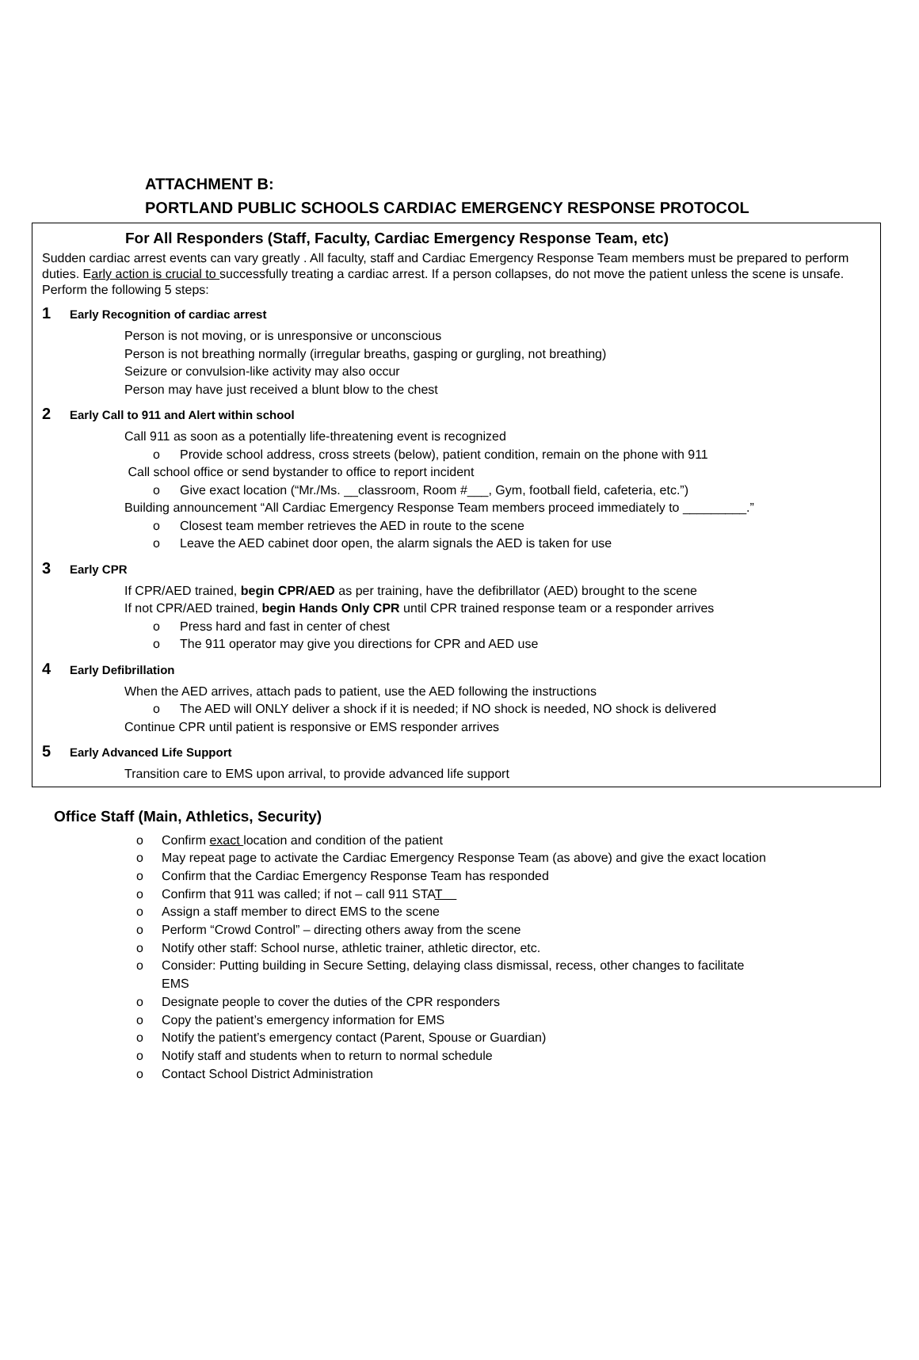ATTACHMENT B:
PORTLAND PUBLIC SCHOOLS CARDIAC EMERGENCY RESPONSE PROTOCOL
For All Responders (Staff, Faculty, Cardiac Emergency Response Team, etc)
Sudden cardiac arrest events can vary greatly . All faculty, staff and Cardiac Emergency Response Team members must be prepared to perform duties. Early action is crucial to successfully treating a cardiac arrest. If a person collapses, do not move the patient unless the scene is unsafe. Perform the following 5 steps:
1 Early Recognition of cardiac arrest
Person is not moving, or is unresponsive or unconscious
Person is not breathing normally (irregular breaths, gasping or gurgling, not breathing)
Seizure or convulsion-like activity may also occur
Person may have just received a blunt blow to the chest
2 Early Call to 911 and Alert within school
Call 911 as soon as a potentially life-threatening event is recognized
o Provide school address, cross streets (below), patient condition, remain on the phone with 911
Call school office or send bystander to office to report incident
o Give exact location (“Mr./Ms. __classroom, Room #___, Gym, football field, cafeteria, etc.”)
Building announcement “All Cardiac Emergency Response Team members proceed immediately to _________.”
o Closest team member retrieves the AED in route to the scene
o Leave the AED cabinet door open, the alarm signals the AED is taken for use
3 Early CPR
If CPR/AED trained, begin CPR/AED as per training, have the defibrillator (AED) brought to the scene
If not CPR/AED trained, begin Hands Only CPR until CPR trained response team or a responder arrives
o Press hard and fast in center of chest
o The 911 operator may give you directions for CPR and AED use
4 Early Defibrillation
When the AED arrives, attach pads to patient, use the AED following the instructions
o The AED will ONLY deliver a shock if it is needed; if NO shock is needed, NO shock is delivered
Continue CPR until patient is responsive or EMS responder arrives
5 Early Advanced Life Support
Transition care to EMS upon arrival, to provide advanced life support
Office Staff (Main, Athletics, Security)
o Confirm exact location and condition of the patient
o May repeat page to activate the Cardiac Emergency Response Team (as above) and give the exact location
o Confirm that the Cardiac Emergency Response Team has responded
o Confirm that 911 was called; if not – call 911 STAT
o Assign a staff member to direct EMS to the scene
o Perform “Crowd Control” – directing others away from the scene
o Notify other staff: School nurse, athletic trainer, athletic director, etc.
o Consider: Putting building in Secure Setting, delaying class dismissal, recess, other changes to facilitate
EMS
o Designate people to cover the duties of the CPR responders
o Copy the patient’s emergency information for EMS
o Notify the patient’s emergency contact (Parent, Spouse or Guardian)
o Notify staff and students when to return to normal schedule
o Contact School District Administration